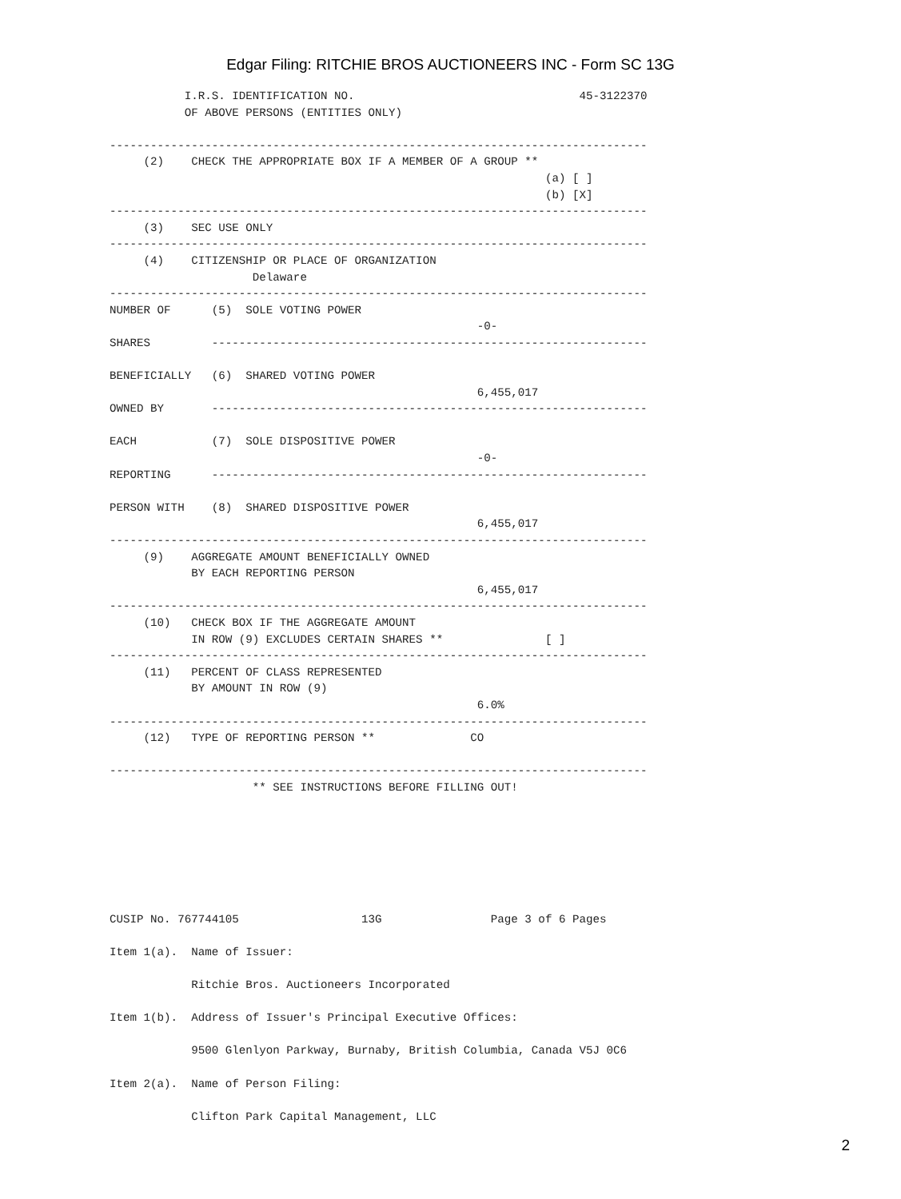Edgar Filing: RITCHIE BROS AUCTIONEERS INC - Form SC 13G
           I.R.S. IDENTIFICATION NO.                                 45-3122370
           OF ABOVE PERSONS (ENTITIES ONLY)

-------------------------------------------------------------------------------
     (2)    CHECK THE APPROPRIATE BOX IF A MEMBER OF A GROUP **
                                                                (a) [ ]
                                                                (b) [X]
-------------------------------------------------------------------------------
     (3)    SEC USE ONLY
-------------------------------------------------------------------------------
     (4)    CITIZENSHIP OR PLACE OF ORGANIZATION
                     Delaware
-------------------------------------------------------------------------------
NUMBER OF      (5)  SOLE VOTING POWER
                                                      -0-
SHARES         ----------------------------------------------------------------

BENEFICIALLY   (6)  SHARED VOTING POWER
                                                      6,455,017
OWNED BY       ----------------------------------------------------------------

EACH           (7)  SOLE DISPOSITIVE POWER
                                                      -0-
REPORTING      ----------------------------------------------------------------

PERSON WITH    (8)  SHARED DISPOSITIVE POWER
                                                      6,455,017
-------------------------------------------------------------------------------
     (9)    AGGREGATE AMOUNT BENEFICIALLY OWNED
            BY EACH REPORTING PERSON
                                                      6,455,017
-------------------------------------------------------------------------------
     (10)   CHECK BOX IF THE AGGREGATE AMOUNT
            IN ROW (9) EXCLUDES CERTAIN SHARES **               [ ]
-------------------------------------------------------------------------------
     (11)   PERCENT OF CLASS REPRESENTED
            BY AMOUNT IN ROW (9)
                                                      6.0%
-------------------------------------------------------------------------------
     (12)   TYPE OF REPORTING PERSON **              CO

-------------------------------------------------------------------------------
                     ** SEE INSTRUCTIONS BEFORE FILLING OUT!







CUSIP No. 767744105                  13G                Page 3 of 6 Pages

Item 1(a).  Name of Issuer:

            Ritchie Bros. Auctioneers Incorporated

Item 1(b).  Address of Issuer's Principal Executive Offices:

            9500 Glenlyon Parkway, Burnaby, British Columbia, Canada V5J 0C6

Item 2(a).  Name of Person Filing:

            Clifton Park Capital Management, LLC
2